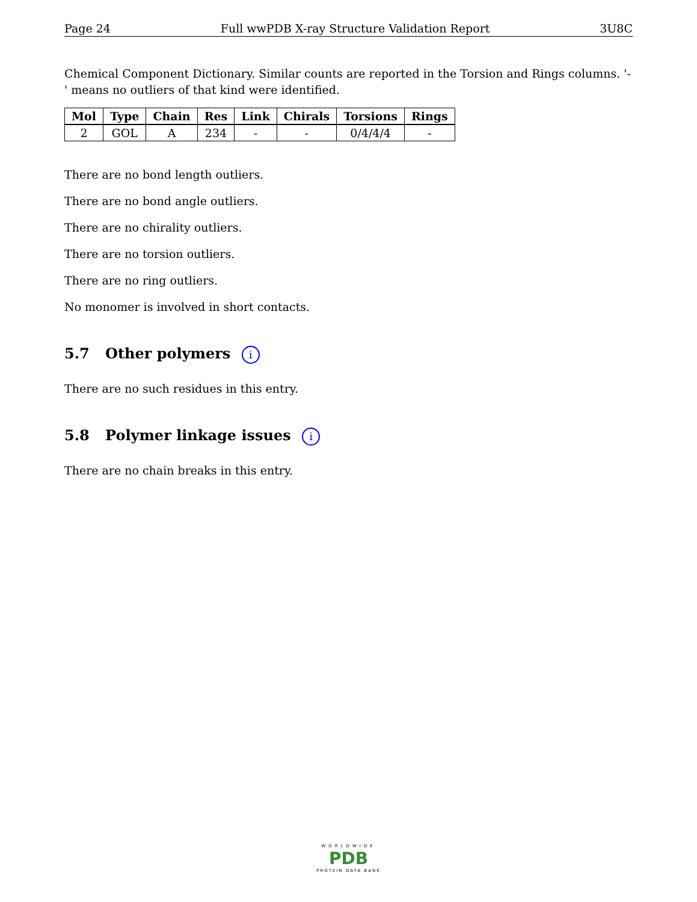Page 24 Full wwPDB X-ray Structure Validation Report 3U8C
Chemical Component Dictionary. Similar counts are reported in the Torsion and Rings columns. '-' means no outliers of that kind were identified.
| Mol | Type | Chain | Res | Link | Chirals | Torsions | Rings |
| --- | --- | --- | --- | --- | --- | --- | --- |
| 2 | GOL | A | 234 | - | - | 0/4/4/4 | - |
There are no bond length outliers.
There are no bond angle outliers.
There are no chirality outliers.
There are no torsion outliers.
There are no ring outliers.
No monomer is involved in short contacts.
5.7 Other polymers i
There are no such residues in this entry.
5.8 Polymer linkage issues i
There are no chain breaks in this entry.
WORLDWIDE
PDB
PROTEIN DATA BANK